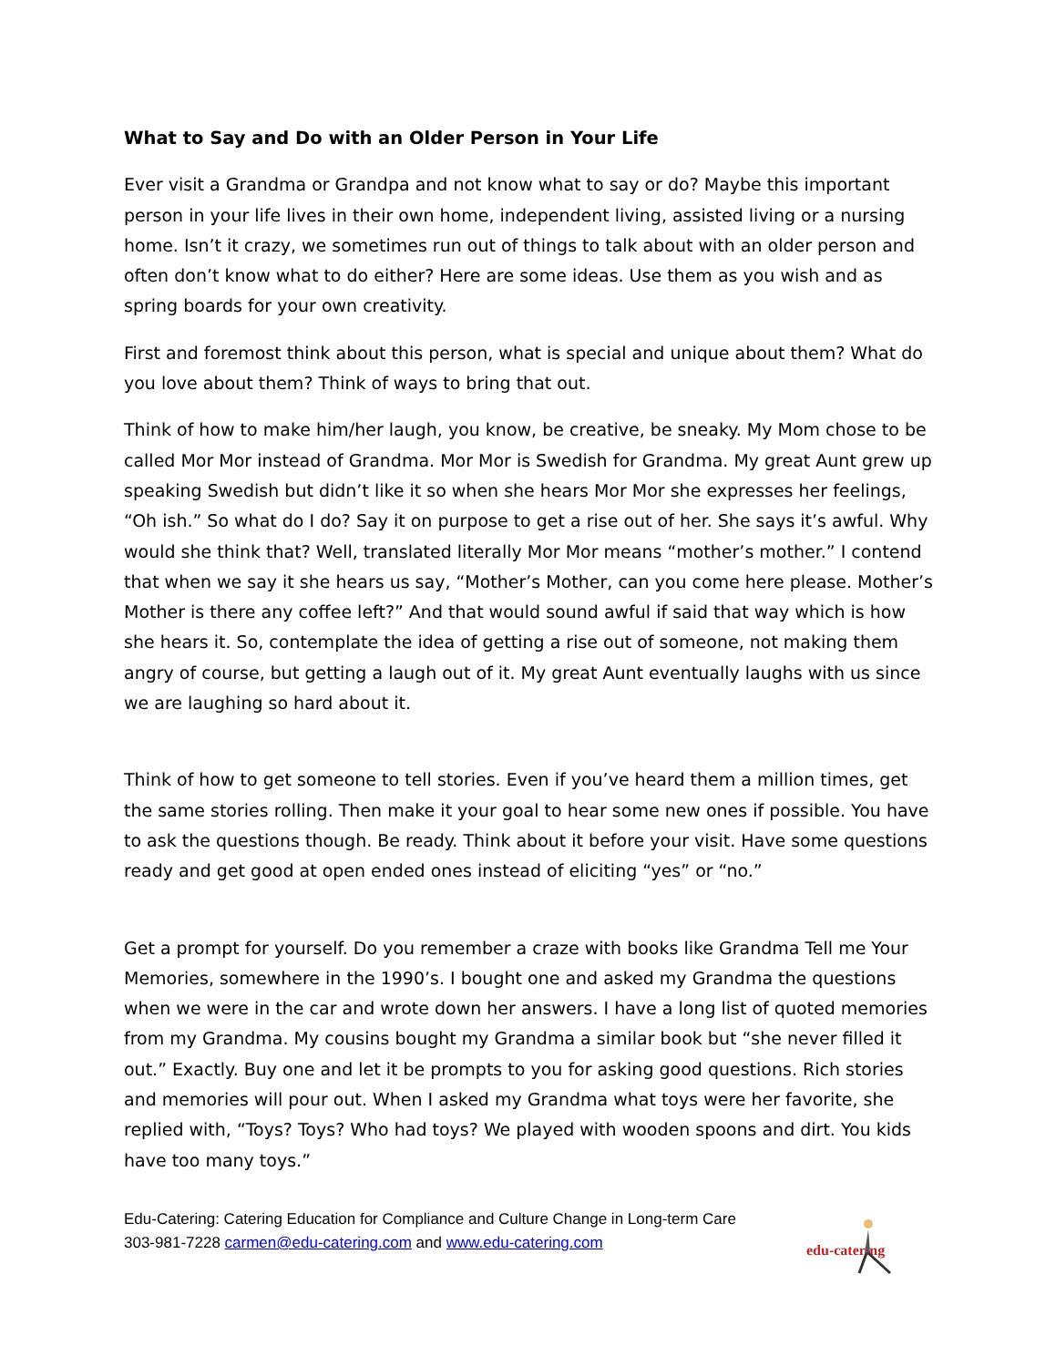What to Say and Do with an Older Person in Your Life
Ever visit a Grandma or Grandpa and not know what to say or do? Maybe this important person in your life lives in their own home, independent living, assisted living or a nursing home. Isn’t it crazy, we sometimes run out of things to talk about with an older person and often don’t know what to do either? Here are some ideas. Use them as you wish and as spring boards for your own creativity.
First and foremost think about this person, what is special and unique about them? What do you love about them? Think of ways to bring that out.
Think of how to make him/her laugh, you know, be creative, be sneaky. My Mom chose to be called Mor Mor instead of Grandma. Mor Mor is Swedish for Grandma. My great Aunt grew up speaking Swedish but didn’t like it so when she hears Mor Mor she expresses her feelings, “Oh ish.” So what do I do? Say it on purpose to get a rise out of her. She says it’s awful. Why would she think that? Well, translated literally Mor Mor means “mother’s mother.” I contend that when we say it she hears us say, “Mother’s Mother, can you come here please. Mother’s Mother is there any coffee left?” And that would sound awful if said that way which is how she hears it. So, contemplate the idea of getting a rise out of someone, not making them angry of course, but getting a laugh out of it. My great Aunt eventually laughs with us since we are laughing so hard about it.
Think of how to get someone to tell stories. Even if you’ve heard them a million times, get the same stories rolling. Then make it your goal to hear some new ones if possible. You have to ask the questions though. Be ready. Think about it before your visit. Have some questions ready and get good at open ended ones instead of eliciting “yes” or “no.”
Get a prompt for yourself. Do you remember a craze with books like Grandma Tell me Your Memories, somewhere in the 1990’s. I bought one and asked my Grandma the questions when we were in the car and wrote down her answers. I have a long list of quoted memories from my Grandma. My cousins bought my Grandma a similar book but “she never filled it out.” Exactly. Buy one and let it be prompts to you for asking good questions. Rich stories and memories will pour out. When I asked my Grandma what toys were her favorite, she replied with, “Toys? Toys? Who had toys? We played with wooden spoons and dirt. You kids have too many toys.”
Edu-Catering: Catering Education for Compliance and Culture Change in Long-term Care
303-981-7228 carmen@edu-catering.com and www.edu-catering.com
edu-catering